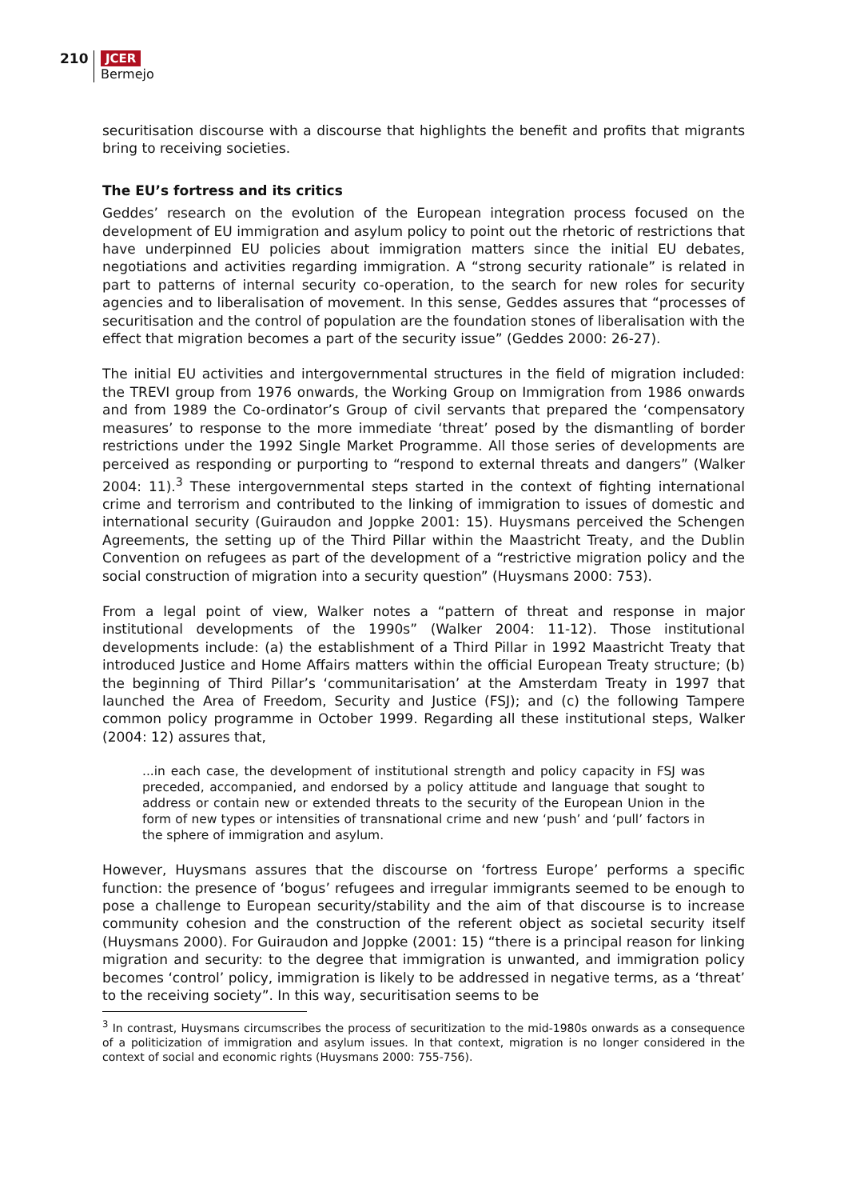210
JCER
Bermejo
securitisation discourse with a discourse that highlights the benefit and profits that migrants bring to receiving societies.
The EU’s fortress and its critics
Geddes’ research on the evolution of the European integration process focused on the development of EU immigration and asylum policy to point out the rhetoric of restrictions that have underpinned EU policies about immigration matters since the initial EU debates, negotiations and activities regarding immigration. A “strong security rationale” is related in part to patterns of internal security co-operation, to the search for new roles for security agencies and to liberalisation of movement. In this sense, Geddes assures that “processes of securitisation and the control of population are the foundation stones of liberalisation with the effect that migration becomes a part of the security issue” (Geddes 2000: 26-27).
The initial EU activities and intergovernmental structures in the field of migration included: the TREVI group from 1976 onwards, the Working Group on Immigration from 1986 onwards and from 1989 the Co-ordinator’s Group of civil servants that prepared the ‘compensatory measures’ to response to the more immediate ‘threat’ posed by the dismantling of border restrictions under the 1992 Single Market Programme. All those series of developments are perceived as responding or purporting to “respond to external threats and dangers” (Walker 2004: 11).<sup>3</sup> These intergovernmental steps started in the context of fighting international crime and terrorism and contributed to the linking of immigration to issues of domestic and international security (Guiraudon and Joppke 2001: 15). Huysmans perceived the Schengen Agreements, the setting up of the Third Pillar within the Maastricht Treaty, and the Dublin Convention on refugees as part of the development of a “restrictive migration policy and the social construction of migration into a security question” (Huysmans 2000: 753).
From a legal point of view, Walker notes a “pattern of threat and response in major institutional developments of the 1990s” (Walker 2004: 11-12). Those institutional developments include: (a) the establishment of a Third Pillar in 1992 Maastricht Treaty that introduced Justice and Home Affairs matters within the official European Treaty structure; (b) the beginning of Third Pillar’s ‘communitarisation’ at the Amsterdam Treaty in 1997 that launched the Area of Freedom, Security and Justice (FSJ); and (c) the following Tampere common policy programme in October 1999. Regarding all these institutional steps, Walker (2004: 12) assures that,
...in each case, the development of institutional strength and policy capacity in FSJ was preceded, accompanied, and endorsed by a policy attitude and language that sought to address or contain new or extended threats to the security of the European Union in the form of new types or intensities of transnational crime and new ‘push’ and ‘pull’ factors in the sphere of immigration and asylum.
However, Huysmans assures that the discourse on ‘fortress Europe’ performs a specific function: the presence of ‘bogus’ refugees and irregular immigrants seemed to be enough to pose a challenge to European security/stability and the aim of that discourse is to increase community cohesion and the construction of the referent object as societal security itself (Huysmans 2000). For Guiraudon and Joppke (2001: 15) “there is a principal reason for linking migration and security: to the degree that immigration is unwanted, and immigration policy becomes ‘control’ policy, immigration is likely to be addressed in negative terms, as a ‘threat’ to the receiving society”. In this way, securitisation seems to be
<sup>3</sup> In contrast, Huysmans circumscribes the process of securitization to the mid-1980s onwards as a consequence of a politicization of immigration and asylum issues. In that context, migration is no longer considered in the context of social and economic rights (Huysmans 2000: 755-756).